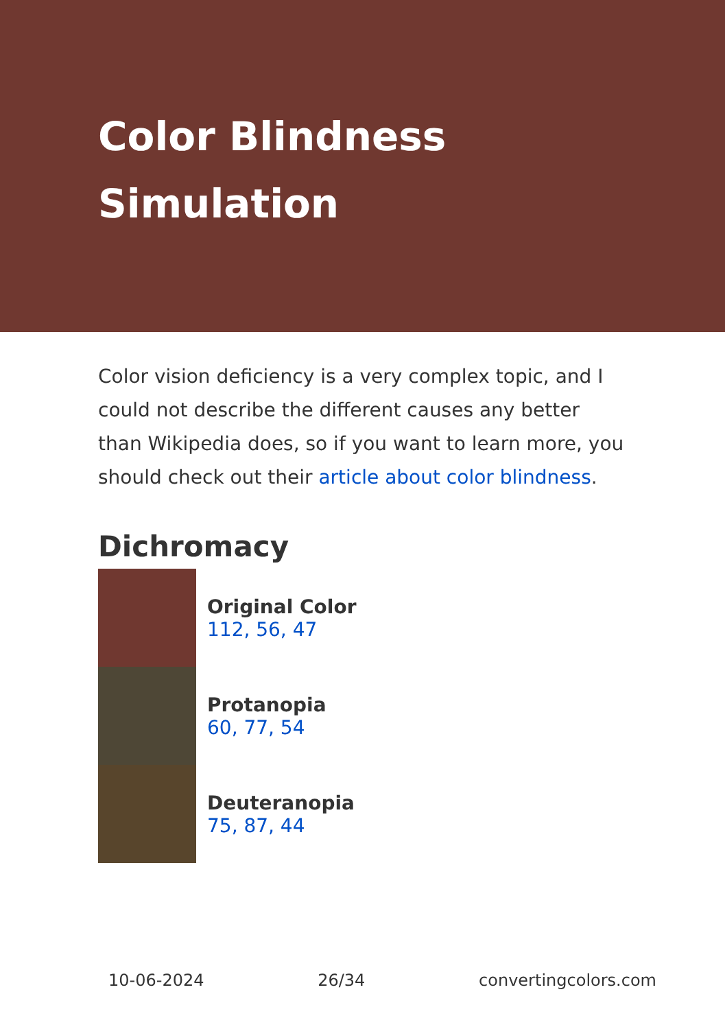Color Blindness Simulation
Color vision deficiency is a very complex topic, and I could not describe the different causes any better than Wikipedia does, so if you want to learn more, you should check out their article about color blindness.
Dichromacy
Original Color
112, 56, 47
Protanopia
60, 77, 54
Deuteranopia
75, 87, 44
10-06-2024 26/34 convertingcolors.com